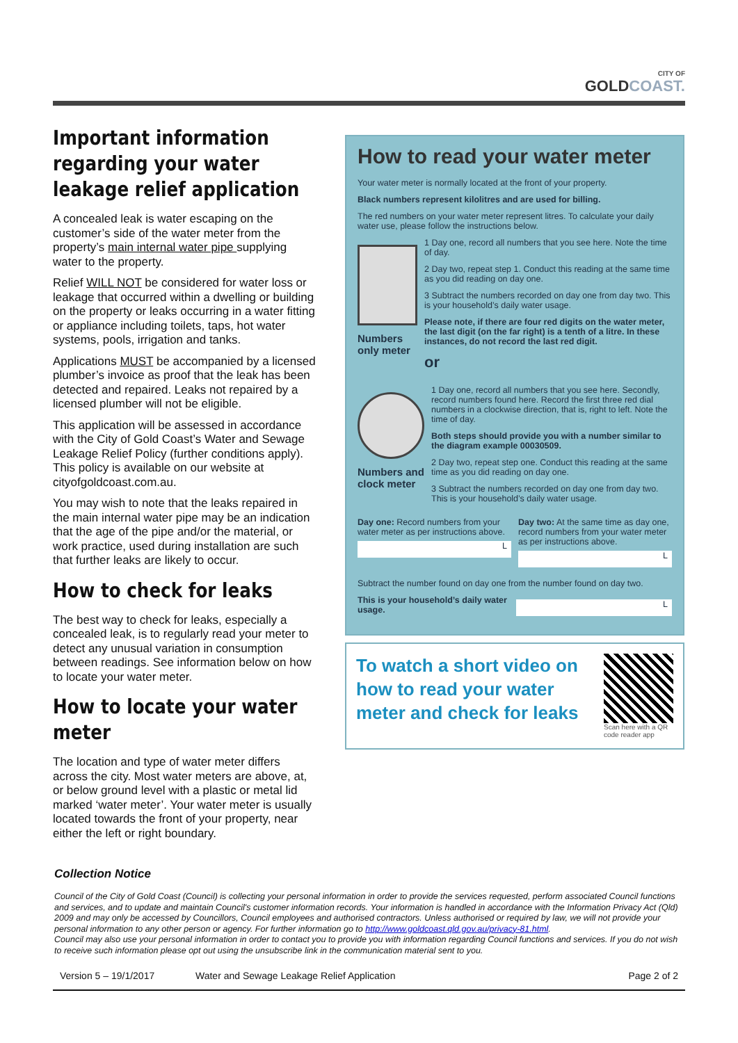CITY OF
GOLD COAST.
Important information regarding your water leakage relief application
A concealed leak is water escaping on the customer’s side of the water meter from the property’s main internal water pipe supplying water to the property.
Relief WILL NOT be considered for water loss or leakage that occurred within a dwelling or building on the property or leaks occurring in a water fitting or appliance including toilets, taps, hot water systems, pools, irrigation and tanks.
Applications MUST be accompanied by a licensed plumber’s invoice as proof that the leak has been detected and repaired. Leaks not repaired by a licensed plumber will not be eligible.
This application will be assessed in accordance with the City of Gold Coast’s Water and Sewage Leakage Relief Policy (further conditions apply). This policy is available on our website at cityofgoldcoast.com.au.
You may wish to note that the leaks repaired in the main internal water pipe may be an indication that the age of the pipe and/or the material, or work practice, used during installation are such that further leaks are likely to occur.
How to check for leaks
The best way to check for leaks, especially a concealed leak, is to regularly read your meter to detect any unusual variation in consumption between readings. See information below on how to locate your water meter.
How to locate your water meter
The location and type of water meter differs across the city. Most water meters are above, at, or below ground level with a plastic or metal lid marked ‘water meter’. Your water meter is usually located towards the front of your property, near either the left or right boundary.
How to read your water meter
Your water meter is normally located at the front of your property.
Black numbers represent kilolitres and are used for billing.
The red numbers on your water meter represent litres. To calculate your daily water use, please follow the instructions below.
Numbers only meter
1 Day one, record all numbers that you see here. Note the time of day.
2 Day two, repeat step 1. Conduct this reading at the same time as you did reading on day one.
3 Subtract the numbers recorded on day one from day two. This is your household’s daily water usage.
Please note, if there are four red digits on the water meter, the last digit (on the far right) is a tenth of a litre. In these instances, do not record the last red digit.
or
Numbers and clock meter
1 Day one, record all numbers that you see here. Secondly, record numbers found here. Record the first three red dial numbers in a clockwise direction, that is, right to left. Note the time of day.
Both steps should provide you with a number similar to the diagram example 00030509.
2 Day two, repeat step one. Conduct this reading at the same time as you did reading on day one.
3 Subtract the numbers recorded on day one from day two. This is your household’s daily water usage.
Day one: Record numbers from your water meter as per instructions above.
L
Day two: At the same time as day one, record numbers from your water meter as per instructions above.
L
Subtract the number found on day one from the number found on day two.
This is your household’s daily water usage.
L
To watch a short video on how to read your water meter and check for leaks
Scan here with a QR code reader app
Collection Notice
Council of the City of Gold Coast (Council) is collecting your personal information in order to provide the services requested, perform associated Council functions and services, and to update and maintain Council's customer information records. Your information is handled in accordance with the Information Privacy Act (Qld) 2009 and may only be accessed by Councillors, Council employees and authorised contractors. Unless authorised or required by law, we will not provide your personal information to any other person or agency. For further information go to http://www.goldcoast.qld.gov.au/privacy-81.html.
Council may also use your personal information in order to contact you to provide you with information regarding Council functions and services. If you do not wish to receive such information please opt out using the unsubscribe link in the communication material sent to you.
Version 5 – 19/1/2017 Water and Sewage Leakage Relief Application Page 2 of 2